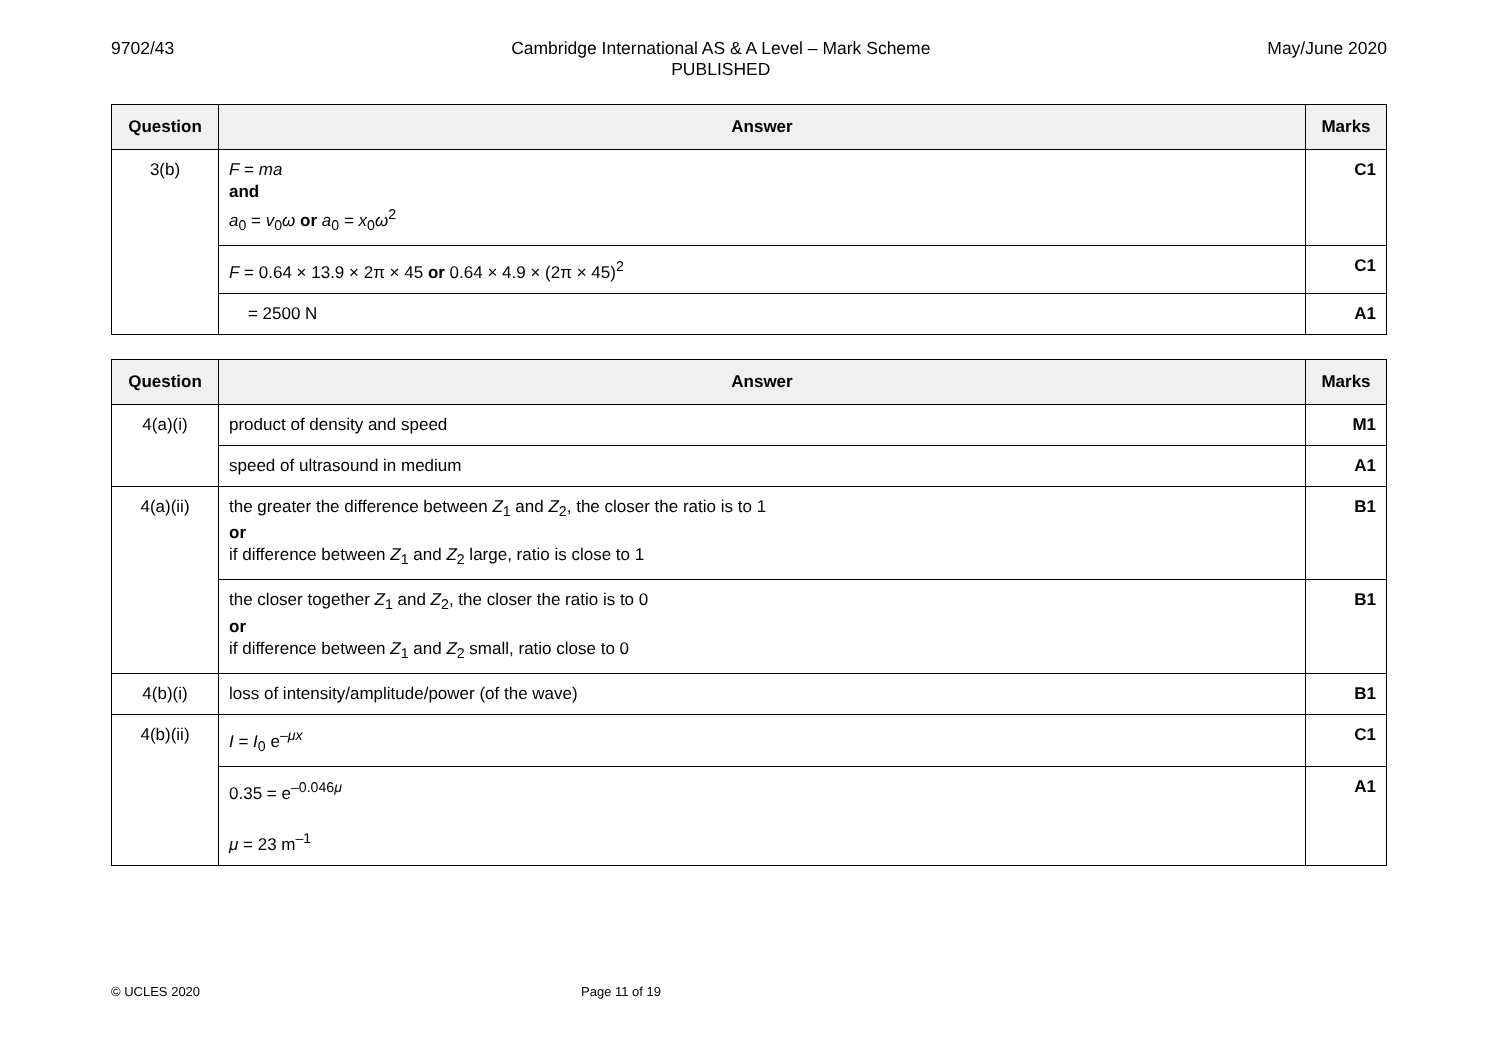9702/43 Cambridge International AS & A Level – Mark Scheme
PUBLISHED
May/June 2020
| Question | Answer | Marks |
| --- | --- | --- |
| 3(b) | F = ma and a<sub>0</sub> = v<sub>0</sub> ω or a<sub>0</sub> = x<sub>0</sub> ω<sup>2</sup> | C1 |
| | F = 0.64 × 13.9 × 2π × 45 or 0.64 × 4.9 × (2π × 45)<sup>2</sup> | C1 |
| | = 2500 N | A1 |
| Question | Answer | Marks |
| --- | --- | --- |
| 4(a)(i) | product of density and speed | M1 |
| | speed of ultrasound in medium | A1 |
| 4(a)(ii) | the greater the difference between Z<sub>1</sub> and Z<sub>2</sub>, the closer the ratio is to 1 or if difference between Z<sub>1</sub> and Z<sub>2</sub> large, ratio is close to 1 | B1 |
| | the closer together Z<sub>1</sub> and Z<sub>2</sub>, the closer the ratio is to 0 or if difference between Z<sub>1</sub> and Z<sub>2</sub> small, ratio close to 0 | B1 |
| 4(b)(i) | loss of intensity/amplitude/power (of the wave) | B1 |
| 4(b)(ii) | I = I<sub>0</sub> e<sup>–μx</sup> | C1 |
| | 0.35 = e<sup>–0.046μ</sup> μ = 23 m<sup>–1</sup> | A1 |
© UCLES 2020 Page 11 of 19